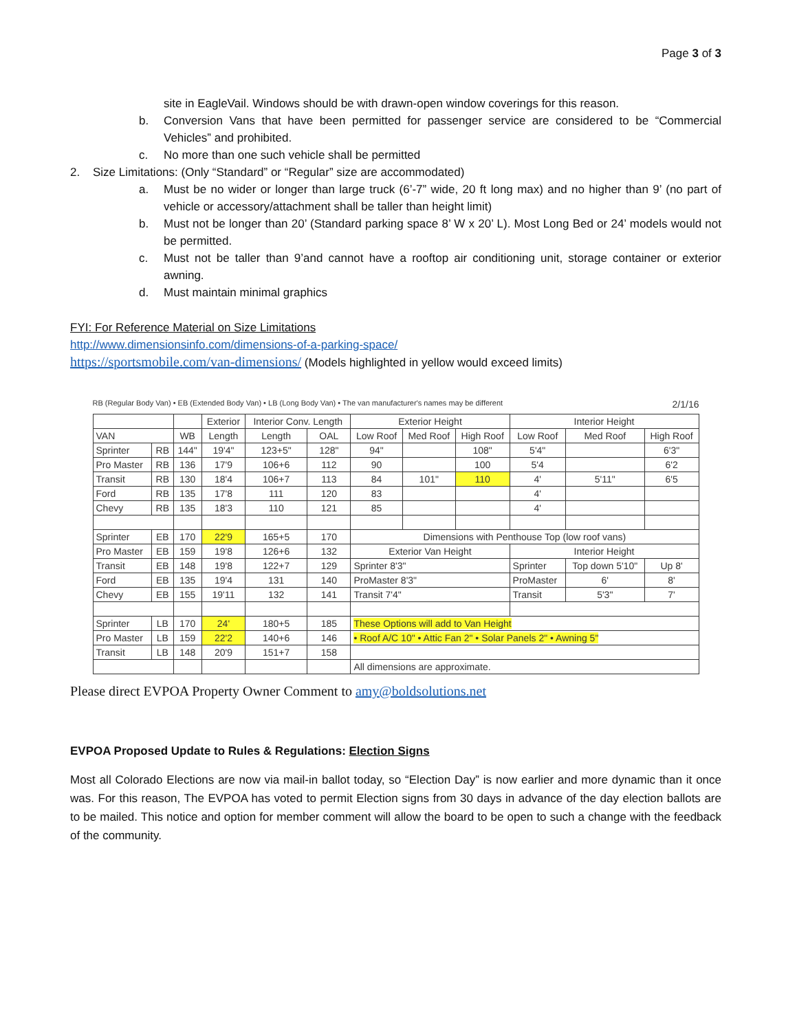Page 3 of 3
site in EagleVail. Windows should be with drawn-open window coverings for this reason.
b. Conversion Vans that have been permitted for passenger service are considered to be “Commercial Vehicles” and prohibited.
c. No more than one such vehicle shall be permitted
2. Size Limitations: (Only “Standard” or “Regular” size are accommodated)
a. Must be no wider or longer than large truck (6’-7” wide, 20 ft long max) and no higher than 9’ (no part of vehicle or accessory/attachment shall be taller than height limit)
b. Must not be longer than 20’ (Standard parking space 8’ W x 20’ L). Most Long Bed or 24’ models would not be permitted.
c. Must not be taller than 9’and cannot have a rooftop air conditioning unit, storage container or exterior awning.
d. Must maintain minimal graphics
FYI: For Reference Material on Size Limitations
http://www.dimensionsinfo.com/dimensions-of-a-parking-space/
https://sportsmobile.com/van-dimensions/ (Models highlighted in yellow would exceed limits)
RB (Regular Body Van) • EB (Extended Body Van) • LB (Long Body Van) • The van manufacturer's names may be different 2/1/16
| | | | Exterior | Interior Conv. Length | | Exterior Height | | | Interior Height | | |
| --- | --- | --- | --- | --- | --- | --- | --- | --- | --- | --- | --- |
| VAN | | WB | Length | Length | OAL | Low Roof | Med Roof | High Roof | Low Roof | Med Roof | High Roof |
| Sprinter | RB | 144" | 19'4" | 123+5" | 128" | 94" | | 108" | 5'4" | | 6'3" |
| Pro Master | RB | 136 | 17'9 | 106+6 | 112 | 90 | | 100 | 5'4 | | 6'2 |
| Transit | RB | 130 | 18'4 | 106+7 | 113 | 84 | 101" | 110 | 4' | 5'11" | 6'5 |
| Ford | RB | 135 | 17'8 | 111 | 120 | 83 | | | 4' | | |
| Chevy | RB | 135 | 18'3 | 110 | 121 | 85 | | | 4' | | |
| Sprinter | EB | 170 | 22'9 | 165+5 | 170 | Dimensions with Penthouse Top (low roof vans) | | | | | |
| Pro Master | EB | 159 | 19'8 | 126+6 | 132 | Exterior Van Height | | | Interior Height | | |
| Transit | EB | 148 | 19'8 | 122+7 | 129 | Sprinter 8'3" | | | Sprinter | Top down 5'10" | Up 8' |
| Ford | EB | 135 | 19'4 | 131 | 140 | ProMaster 8'3" | | | ProMaster | 6' | 8' |
| Chevy | EB | 155 | 19'11 | 132 | 141 | Transit 7'4" | | | Transit | 5'3" | 7' |
| Sprinter | LB | 170 | 24' | 180+5 | 185 | These Options will add to Van Height | | | | | |
| Pro Master | LB | 159 | 22'2 | 140+6 | 146 | • Roof A/C 10" • Attic Fan 2" • Solar Panels 2" • Awning 5" | | | | | |
| Transit | LB | 148 | 20'9 | 151+7 | 158 | | | | | | |
| | | | | | | All dimensions are approximate. | | | | | |
Please direct EVPOA Property Owner Comment to amy@boldsolutions.net
EVPOA Proposed Update to Rules & Regulations: Election Signs
Most all Colorado Elections are now via mail-in ballot today, so “Election Day” is now earlier and more dynamic than it once was. For this reason, The EVPOA has voted to permit Election signs from 30 days in advance of the day election ballots are to be mailed. This notice and option for member comment will allow the board to be open to such a change with the feedback of the community.